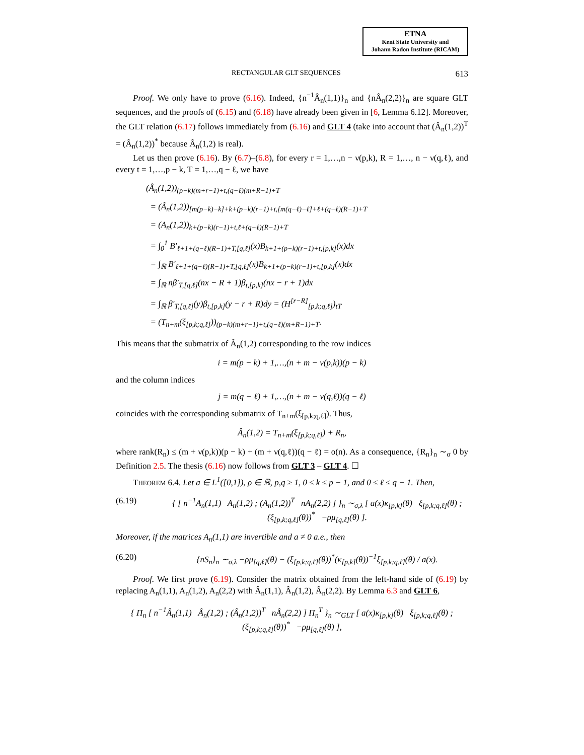ETNA
Kent State University and
Johann Radon Institute (RICAM)
RECTANGULAR GLT SEQUENCES 613
Proof. We only have to prove (6.16). Indeed, {n<sup>−1</sup>Â<sub>n</sub>(1,1)}<sub>n</sub> and {nÂ<sub>n</sub>(2,2)}<sub>n</sub> are square GLT sequences, and the proofs of (6.15) and (6.18) have already been given in [6, Lemma 6.12]. Moreover, the GLT relation (6.17) follows immediately from (6.16) and GLT 4 (take into account that (Â<sub>n</sub>(1,2))<sup>T</sup> = (Â<sub>n</sub>(1,2))<sup>*</sup> because Â<sub>n</sub>(1,2) is real).
Let us then prove (6.16). By (6.7)–(6.8), for every r = 1,…,n − ν(p,k), R = 1,…, n − ν(q,ℓ), and every t = 1,…,p − k, T = 1,…,q − ℓ, we have
(Â<sub>n</sub>(1,2))<sub>(p−k)(m+r−1)+t,(q−ℓ)(m+R−1)+T</sub>
= (Â<sub>n</sub>(1,2))<sub>[m(p−k)−k]+k+(p−k)(r−1)+t,[m(q−ℓ)−ℓ]+ℓ+(q−ℓ)(R−1)+T</sub>
= (A<sub>n</sub>(1,2))<sub>k+(p−k)(r−1)+t,ℓ+(q−ℓ)(R−1)+T</sub>
= ∫<sub>0</sub><sup>1</sup> B′<sub>ℓ+1+(q−ℓ)(R−1)+T,[q,ℓ]</sub>(x)B<sub>k+1+(p−k)(r−1)+t,[p,k]</sub>(x)dx
= ∫<sub>ℝ</sub> B′<sub>ℓ+1+(q−ℓ)(R−1)+T,[q,ℓ]</sub>(x)B<sub>k+1+(p−k)(r−1)+t,[p,k]</sub>(x)dx
= ∫<sub>ℝ</sub> nβ′<sub>T,[q,ℓ]</sub>(nx − R + 1)β<sub>t,[p,k]</sub>(nx − r + 1)dx
= ∫<sub>ℝ</sub> β′<sub>T,[q,ℓ]</sub>(y)β<sub>t,[p,k]</sub>(y − r + R)dy = (H<sup>[r−R]</sup><sub>[p,k;q,ℓ]</sub>)<sub>tT</sub>
= (T<sub>n+m</sub>(ξ<sub>[p,k;q,ℓ]</sub>))<sub>(p−k)(m+r−1)+t,(q−ℓ)(m+R−1)+T</sub>.
This means that the submatrix of Â<sub>n</sub>(1,2) corresponding to the row indices
i = m(p − k) + 1,…,(n + m − ν(p,k))(p − k)
and the column indices
j = m(q − ℓ) + 1,…,(n + m − ν(q,ℓ))(q − ℓ)
coincides with the corresponding submatrix of T<sub>n+m</sub>(ξ<sub>[p,k;q,ℓ]</sub>). Thus,
Â<sub>n</sub>(1,2) = T<sub>n+m</sub>(ξ<sub>[p,k;q,ℓ]</sub>) + R<sub>n</sub>,
where rank(R<sub>n</sub>) ≤ (m + ν(p,k))(p − k) + (m + ν(q,ℓ))(q − ℓ) = o(n). As a consequence, {R<sub>n</sub>}<sub>n</sub> ∼<sub>σ</sub> 0 by Definition 2.5. The thesis (6.16) now follows from GLT 3 – GLT 4. ☐
THEOREM 6.4. Let a ∈ L<sup>1</sup>([0,1]), ρ ∈ ℝ, p,q ≥ 1, 0 ≤ k ≤ p − 1, and 0 ≤ ℓ ≤ q − 1. Then,
(6.19) { [ n<sup>−1</sup>A<sub>n</sub>(1,1) A<sub>n</sub>(1,2) ; (A<sub>n</sub>(1,2))<sup>T</sup> nA<sub>n</sub>(2,2) ] }<sub>n</sub> ∼<sub>σ,λ</sub> [ a(x)κ<sub>[p,k]</sub>(θ) ξ<sub>[p,k;q,ℓ]</sub>(θ) ; (ξ<sub>[p,k;q,ℓ]</sub>(θ))<sup>*</sup> −ρμ<sub>[q,ℓ]</sub>(θ) ].
Moreover, if the matrices A<sub>n</sub>(1,1) are invertible and a ≠ 0 a.e., then
(6.20) {nS<sub>n</sub>}<sub>n</sub> ∼<sub>σ,λ</sub> −ρμ<sub>[q,ℓ]</sub>(θ) − (ξ<sub>[p,k;q,ℓ]</sub>(θ))<sup>*</sup>(κ<sub>[p,k]</sub>(θ))<sup>−1</sup>ξ<sub>[p,k;q,ℓ]</sub>(θ) / a(x).
Proof. We first prove (6.19). Consider the matrix obtained from the left-hand side of (6.19) by replacing A<sub>n</sub>(1,1), A<sub>n</sub>(1,2), A<sub>n</sub>(2,2) with Â<sub>n</sub>(1,1), Â<sub>n</sub>(1,2), Â<sub>n</sub>(2,2). By Lemma 6.3 and GLT 6,
{ Π<sub>n</sub> [ n<sup>−1</sup>Â<sub>n</sub>(1,1) Â<sub>n</sub>(1,2) ; (Â<sub>n</sub>(1,2))<sup>T</sup> nÂ<sub>n</sub>(2,2) ] Π<sub>n</sub><sup>T</sup> }<sub>n</sub> ∼<sub>GLT</sub> [ a(x)κ<sub>[p,k]</sub>(θ) ξ<sub>[p,k;q,ℓ]</sub>(θ) ; (ξ<sub>[p,k;q,ℓ]</sub>(θ))<sup>*</sup> −ρμ<sub>[q,ℓ]</sub>(θ) ],